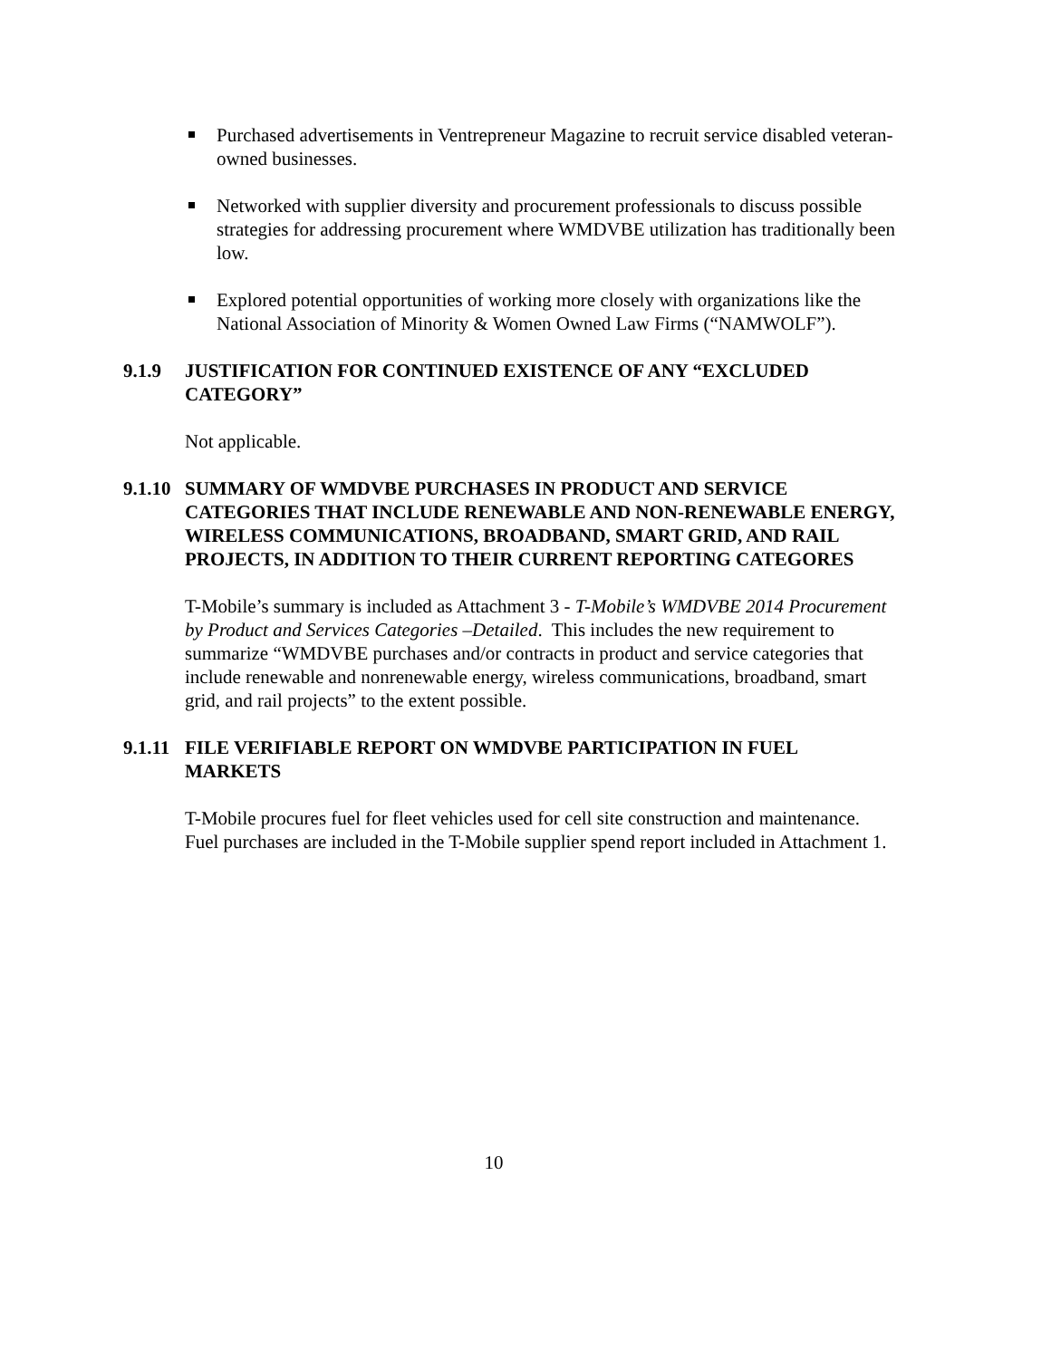Purchased advertisements in Ventrepreneur Magazine to recruit service disabled veteran-owned businesses.
Networked with supplier diversity and procurement professionals to discuss possible strategies for addressing procurement where WMDVBE utilization has traditionally been low.
Explored potential opportunities of working more closely with organizations like the National Association of Minority & Women Owned Law Firms (“NAMWOLF”).
9.1.9 JUSTIFICATION FOR CONTINUED EXISTENCE OF ANY “EXCLUDED CATEGORY”
Not applicable.
9.1.10 SUMMARY OF WMDVBE PURCHASES IN PRODUCT AND SERVICE CATEGORIES THAT INCLUDE RENEWABLE AND NON-RENEWABLE ENERGY, WIRELESS COMMUNICATIONS, BROADBAND, SMART GRID, AND RAIL PROJECTS, IN ADDITION TO THEIR CURRENT REPORTING CATEGORES
T-Mobile’s summary is included as Attachment 3 - T-Mobile’s WMDVBE 2014 Procurement by Product and Services Categories –Detailed. This includes the new requirement to summarize “WMDVBE purchases and/or contracts in product and service categories that include renewable and nonrenewable energy, wireless communications, broadband, smart grid, and rail projects” to the extent possible.
9.1.11 FILE VERIFIABLE REPORT ON WMDVBE PARTICIPATION IN FUEL MARKETS
T-Mobile procures fuel for fleet vehicles used for cell site construction and maintenance. Fuel purchases are included in the T-Mobile supplier spend report included in Attachment 1.
10